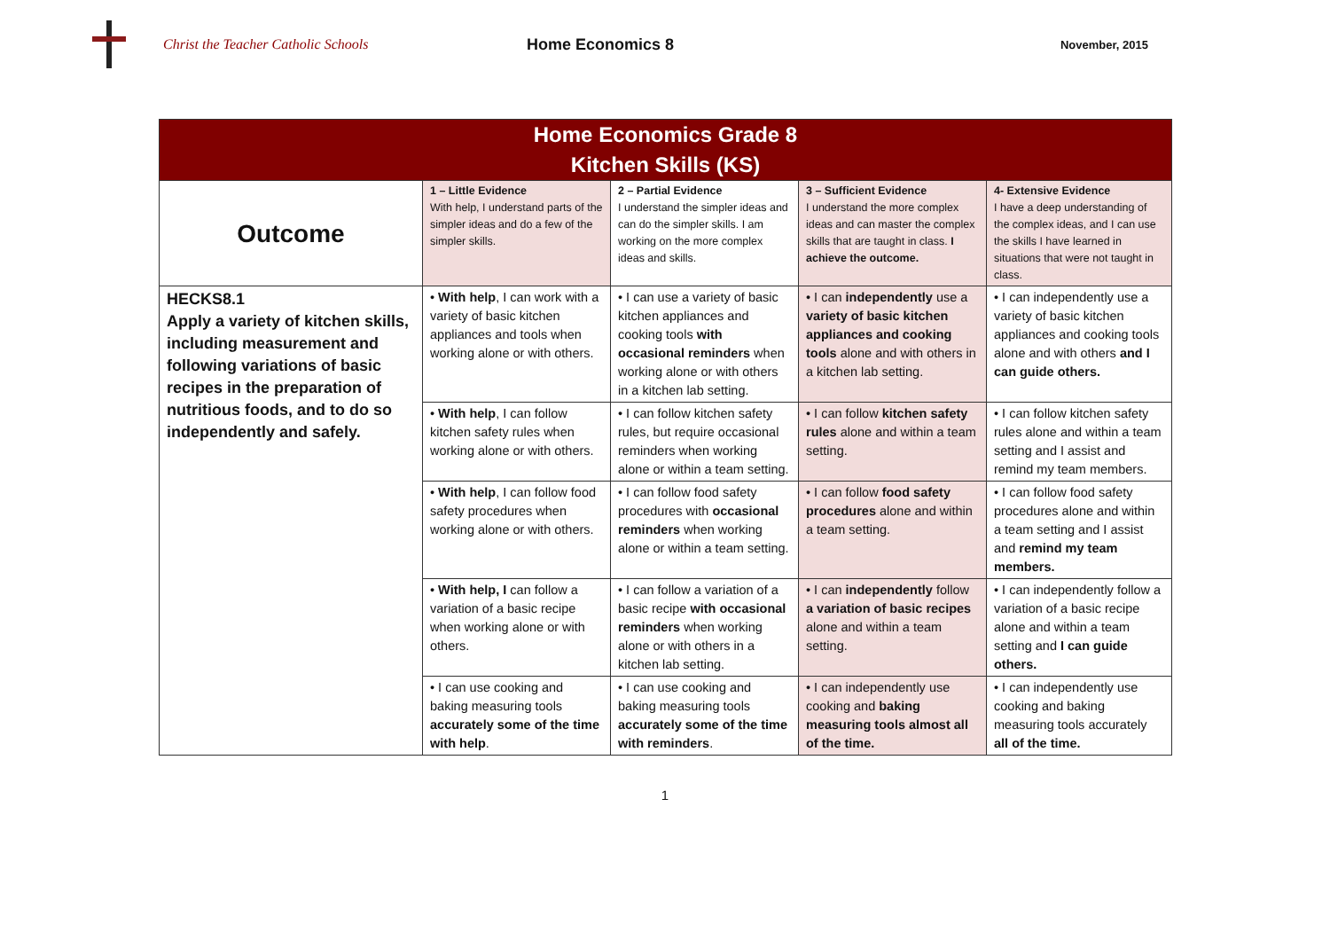Christ the Teacher Catholic Schools Home Economics 8
November, 2015
| Home Economics Grade 8 Kitchen Skills (KS) | | | | |
| --- | --- | --- | --- | --- |
| Outcome | 1 – Little Evidence With help, I understand parts of the simpler ideas and do a few of the simpler skills. | 2 – Partial Evidence I understand the simpler ideas and can do the simpler skills. I am working on the more complex ideas and skills. | 3 – Sufficient Evidence I understand the more complex ideas and can master the complex skills that are taught in class. I achieve the outcome. | 4- Extensive Evidence I have a deep understanding of the complex ideas, and I can use the skills I have learned in situations that were not taught in class. |
| HECKS8.1 Apply a variety of kitchen skills, including measurement and following variations of basic recipes in the preparation of nutritious foods, and to do so independently and safely. | • With help , I can work with a variety of basic kitchen appliances and tools when working alone or with others. | • I can use a variety of basic kitchen appliances and cooking tools with occasional reminders when working alone or with others in a kitchen lab setting. | • I can independently use a variety of basic kitchen appliances and cooking tools alone and with others in a kitchen lab setting. | • I can independently use a variety of basic kitchen appliances and cooking tools alone and with others and I can guide others. |
| | • With help , I can follow kitchen safety rules when working alone or with others. | • I can follow kitchen safety rules, but require occasional reminders when working alone or within a team setting. | • I can follow kitchen safety rules alone and within a team setting. | • I can follow kitchen safety rules alone and within a team setting and I assist and remind my team members. |
| | • With help , I can follow food safety procedures when working alone or with others. | • I can follow food safety procedures with occasional reminders when working alone or within a team setting. | • I can follow food safety procedures alone and within a team setting. | • I can follow food safety procedures alone and within a team setting and I assist and remind my team members. |
| | • With help, I can follow a variation of a basic recipe when working alone or with others. | • I can follow a variation of a basic recipe with occasional reminders when working alone or with others in a kitchen lab setting. | • I can independently follow a variation of basic recipes alone and within a team setting. | • I can independently follow a variation of a basic recipe alone and within a team setting and I can guide others. |
| | • I can use cooking and baking measuring tools accurately some of the time with help . | • I can use cooking and baking measuring tools accurately some of the time with reminders . | • I can independently use cooking and baking measuring tools almost all of the time. | • I can independently use cooking and baking measuring tools accurately all of the time. |
1